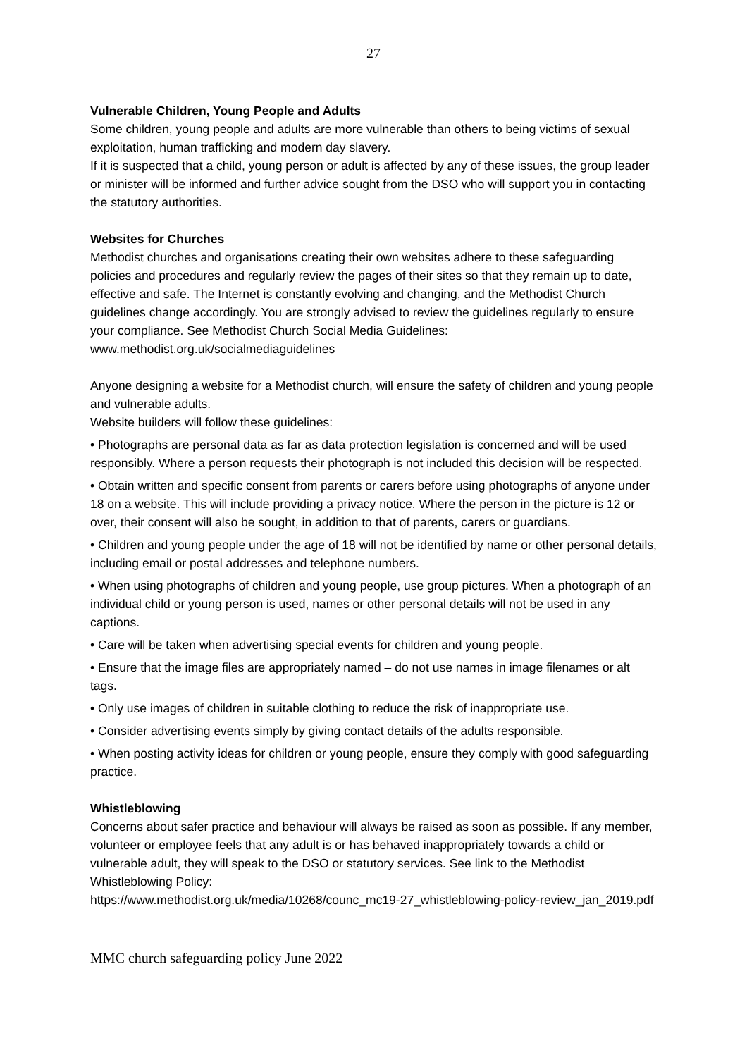27
Vulnerable Children, Young People and Adults
Some children, young people and adults are more vulnerable than others to being victims of sexual exploitation, human trafficking and modern day slavery.
If it is suspected that a child, young person or adult is affected by any of these issues, the group leader or minister will be informed and further advice sought from the DSO who will support you in contacting the statutory authorities.
Websites for Churches
Methodist churches and organisations creating their own websites adhere to these safeguarding policies and procedures and regularly review the pages of their sites so that they remain up to date, effective and safe. The Internet is constantly evolving and changing, and the Methodist Church guidelines change accordingly. You are strongly advised to review the guidelines regularly to ensure your compliance. See Methodist Church Social Media Guidelines: www.methodist.org.uk/socialmediaguidelines
Anyone designing a website for a Methodist church, will ensure the safety of children and young people and vulnerable adults.
Website builders will follow these guidelines:
• Photographs are personal data as far as data protection legislation is concerned and will be used responsibly. Where a person requests their photograph is not included this decision will be respected.
• Obtain written and specific consent from parents or carers before using photographs of anyone under 18 on a website. This will include providing a privacy notice. Where the person in the picture is 12 or over, their consent will also be sought, in addition to that of parents, carers or guardians.
• Children and young people under the age of 18 will not be identified by name or other personal details, including email or postal addresses and telephone numbers.
• When using photographs of children and young people, use group pictures. When a photograph of an individual child or young person is used, names or other personal details will not be used in any captions.
• Care will be taken when advertising special events for children and young people.
• Ensure that the image files are appropriately named – do not use names in image filenames or alt tags.
• Only use images of children in suitable clothing to reduce the risk of inappropriate use.
• Consider advertising events simply by giving contact details of the adults responsible.
• When posting activity ideas for children or young people, ensure they comply with good safeguarding practice.
Whistleblowing
Concerns about safer practice and behaviour will always be raised as soon as possible. If any member, volunteer or employee feels that any adult is or has behaved inappropriately towards a child or vulnerable adult, they will speak to the DSO or statutory services. See link to the Methodist Whistleblowing Policy:
https://www.methodist.org.uk/media/10268/counc_mc19-27_whistleblowing-policy-review_jan_2019.pdf
MMC church safeguarding policy June 2022